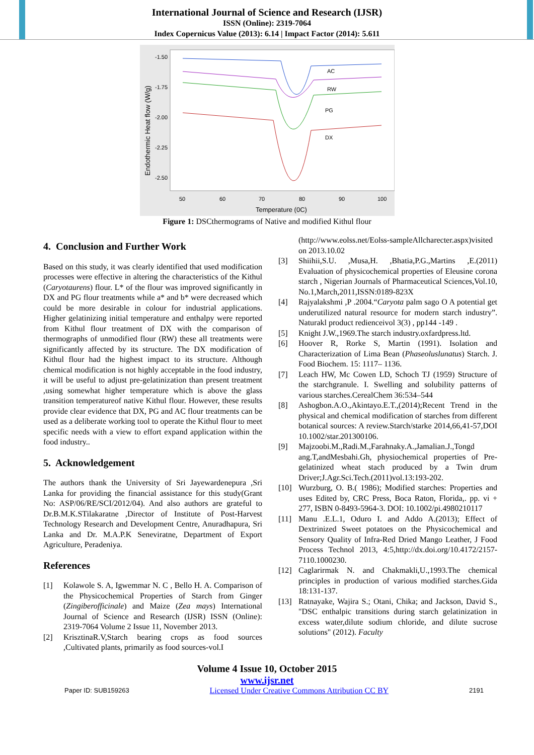International Journal of Science and Research (IJSR)
ISSN (Online): 2319-7064
Index Copernicus Value (2013): 6.14 | Impact Factor (2014): 5.611
Endothermic Heat flow (W/g)
-1.50
-1.75
-2.00
-2.25
-2.50
50
60
70
80
90
100
Temperature (0C)
AC
RW
PG
DX
Figure 1: DSCthermograms of Native and modified Kithul flour
4. Conclusion and Further Work
Based on this study, it was clearly identified that used modification processes were effective in altering the characteristics of the Kithul (Caryotaurens) flour. L* of the flour was improved significantly in DX and PG flour treatments while a* and b* were decreased which could be more desirable in colour for industrial applications. Higher gelatinizing initial temperature and enthalpy were reported from Kithul flour treatment of DX with the comparison of thermographs of unmodified flour (RW) these all treatments were significantly affected by its structure. The DX modification of Kithul flour had the highest impact to its structure. Although chemical modification is not highly acceptable in the food industry, it will be useful to adjust pre-gelatinization than present treatment ,using somewhat higher temperature which is above the glass transition temperatureof native Kithul flour. However, these results provide clear evidence that DX, PG and AC flour treatments can be used as a deliberate working tool to operate the Kithul flour to meet specific needs with a view to effort expand application within the food industry..
5. Acknowledgement
The authors thank the University of Sri Jayewardenepura ,Sri Lanka for providing the financial assistance for this study(Grant No: ASP/06/RE/SCI/2012/04). And also authors are grateful to Dr.B.M.K.STilakaratne ,Director of Institute of Post-Harvest Technology Research and Development Centre, Anuradhapura, Sri Lanka and Dr. M.A.P.K Seneviratne, Department of Export Agriculture, Peradeniya.
References
[1] Kolawole S. A, Igwemmar N. C , Bello H. A. Comparison of the Physicochemical Properties of Starch from Ginger (Zingiberofficinale) and Maize (Zea mays) International Journal of Science and Research (IJSR) ISSN (Online): 2319-7064 Volume 2 Issue 11, November 2013.
[2] KrisztinaR.V,Starch bearing crops as food sources ,Cultivated plants, primarily as food sources-vol.I
(http://www.eolss.net/Eolss-sampleAllcharecter.aspx)visited on 2013.10.02
[3] Shiihii,S.U. ,Musa,H. ,Bhatia,P.G.,Martins ,E.(2011) Evaluation of physicochemical properties of Eleusine corona starch , Nigerian Journals of Pharmaceutical Sciences,Vol.10, No.1,March,2011,ISSN:0189-823X
[4] Rajyalakshmi ,P .2004.“Caryota palm sago O A potential get underutilized natural resource for modern starch industry”. Naturakl product redienceivol 3(3) , pp144 -149 .
[5] Knight J.W.,1969.The starch industry.oxfardpress.ltd.
[6] Hoover R, Rorke S, Martin (1991). Isolation and Characterization of Lima Bean (Phaseoluslunatus) Starch. J. Food Biochem. 15: 1117– 1136.
[7] Leach HW, Mc Cowen LD, Schoch TJ (1959) Structure of the starchgranule. I. Swelling and solubility patterns of various starches.CerealChem 36:534–544
[8] Ashogbon.A.O.,Akintayo.E.T.,(2014);Recent Trend in the physical and chemical modification of starches from different botanical sources: A review.Starch/starke 2014,66,41-57,DOI 10.1002/star.201300106.
[9] Majzoobi.M.,Radi.M.,Farahnaky.A.,Jamalian.J.,Tongd ang.T,andMesbahi.Gh, physiochemical properties of Pre-gelatinized wheat stach produced by a Twin drum Driver;J.Agr.Sci.Tech.(2011)vol.13:193-202.
[10] Wurzburg, O. B.( 1986); Modified starches: Properties and uses Edited by, CRC Press, Boca Raton, Florida,. pp. vi + 277, ISBN 0-8493-5964-3. DOI: 10.1002/pi.4980210117
[11] Manu .E.L.1, Oduro I. and Addo A.(2013); Effect of Dextrinized Sweet potatoes on the Physicochemical and Sensory Quality of Infra-Red Dried Mango Leather, J Food Process Technol 2013, 4:5,http://dx.doi.org/10.4172/2157-7110.1000230.
[12] Caglarirmak N. and Chakmakli,U.,1993.The chemical principles in production of various modified starches.Gida 18:131-137.
[13] Ratnayake, Wajira S.; Otani, Chika; and Jackson, David S., "DSC enthalpic transitions during starch gelatinization in excess water,dilute sodium chloride, and dilute sucrose solutions" (2012). Faculty
Volume 4 Issue 10, October 2015
www.ijsr.net
Paper ID: SUB159263 Licensed Under Creative Commons Attribution CC BY 2191